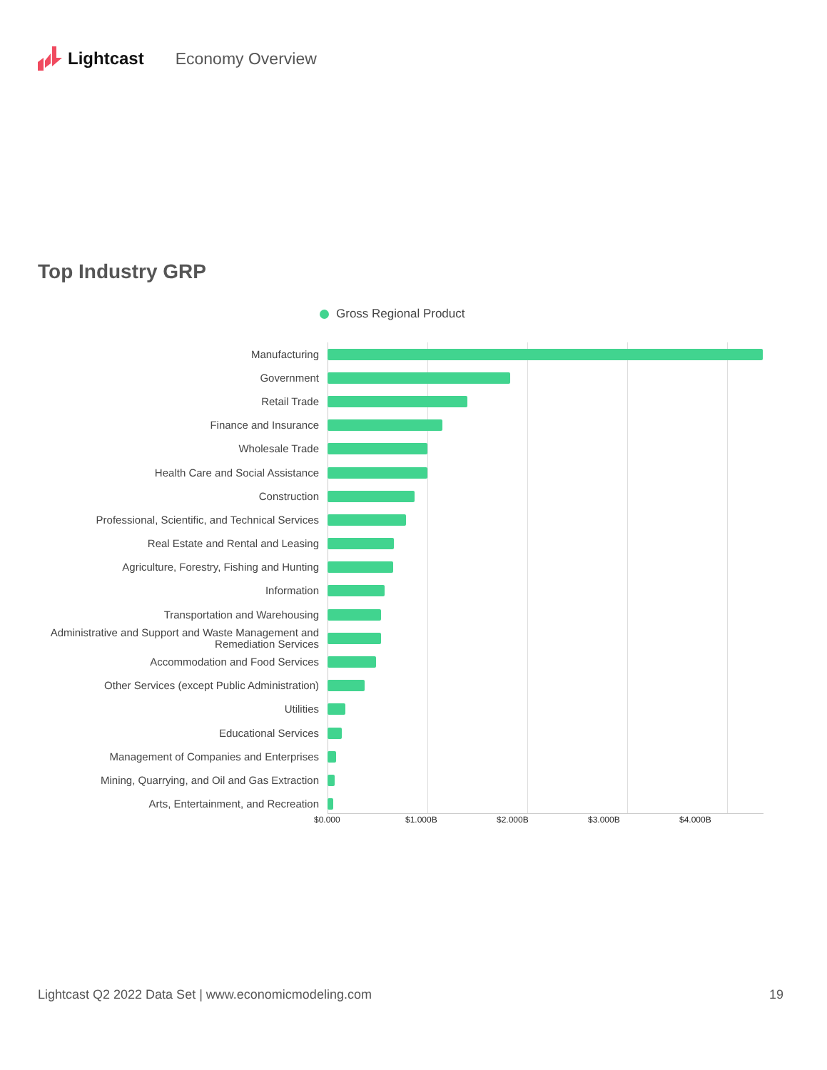Lightcast Economy Overview
Top Industry GRP
Gross Regional Product
Manufacturing
Government
Retail Trade
Finance and Insurance
Wholesale Trade
Health Care and Social Assistance
Construction
Professional, Scientific, and Technical Services
Real Estate and Rental and Leasing
Agriculture, Forestry, Fishing and Hunting
Information
Transportation and Warehousing
Administrative and Support and Waste Management and Remediation Services
Accommodation and Food Services
Other Services (except Public Administration)
Utilities
Educational Services
Management of Companies and Enterprises
Mining, Quarrying, and Oil and Gas Extraction
Arts, Entertainment, and Recreation
$0.000 $1.000B $2.000B $3.000B $4.000B
Lightcast Q2 2022 Data Set | www.economicmodeling.com 19